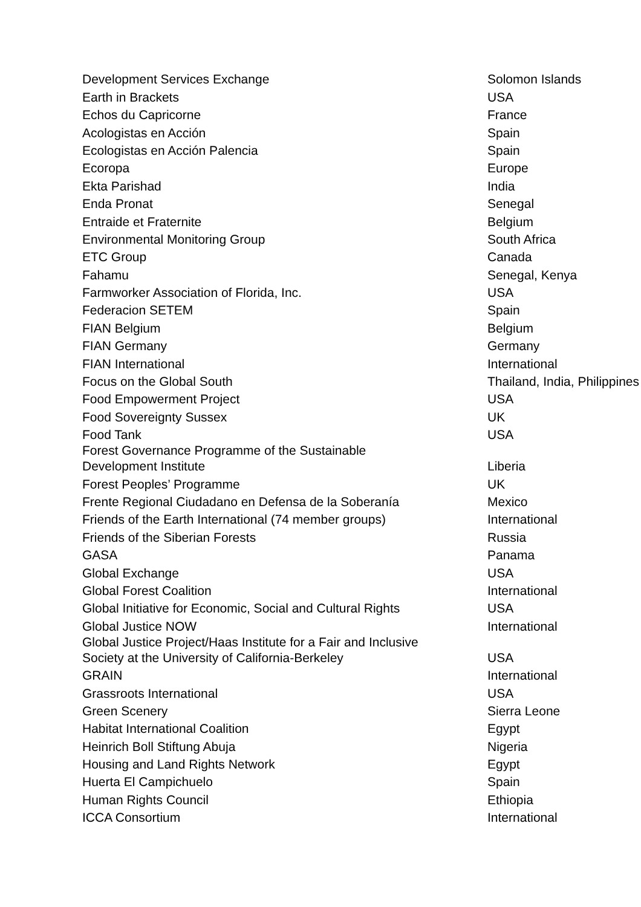| Development Services Exchange | Solomon Islands |
| Earth in Brackets | USA |
| Echos du Capricorne | France |
| Acologistas en Acción | Spain |
| Ecologistas en Acción Palencia | Spain |
| Ecoropa | Europe |
| Ekta Parishad | India |
| Enda Pronat | Senegal |
| Entraide et Fraternite | Belgium |
| Environmental Monitoring Group | South Africa |
| ETC Group | Canada |
| Fahamu | Senegal, Kenya |
| Farmworker Association of Florida, Inc. | USA |
| Federacion SETEM | Spain |
| FIAN Belgium | Belgium |
| FIAN Germany | Germany |
| FIAN International | International |
| Focus on the Global South | Thailand, India, Philippines |
| Food Empowerment Project | USA |
| Food Sovereignty Sussex | UK |
| Food Tank | USA |
| Forest Governance Programme of the Sustainable Development Institute | Liberia |
| Forest Peoples’ Programme | UK |
| Frente Regional Ciudadano en Defensa de la Soberanía | Mexico |
| Friends of the Earth International (74 member groups) | International |
| Friends of the Siberian Forests | Russia |
| GASA | Panama |
| Global Exchange | USA |
| Global Forest Coalition | International |
| Global Initiative for Economic, Social and Cultural Rights | USA |
| Global Justice NOW | International |
| Global Justice Project/Haas Institute for a Fair and Inclusive Society at the University of California-Berkeley | USA |
| GRAIN | International |
| Grassroots International | USA |
| Green Scenery | Sierra Leone |
| Habitat International Coalition | Egypt |
| Heinrich Boll Stiftung Abuja | Nigeria |
| Housing and Land Rights Network | Egypt |
| Huerta El Campichuelo | Spain |
| Human Rights Council | Ethiopia |
| ICCA Consortium | International |